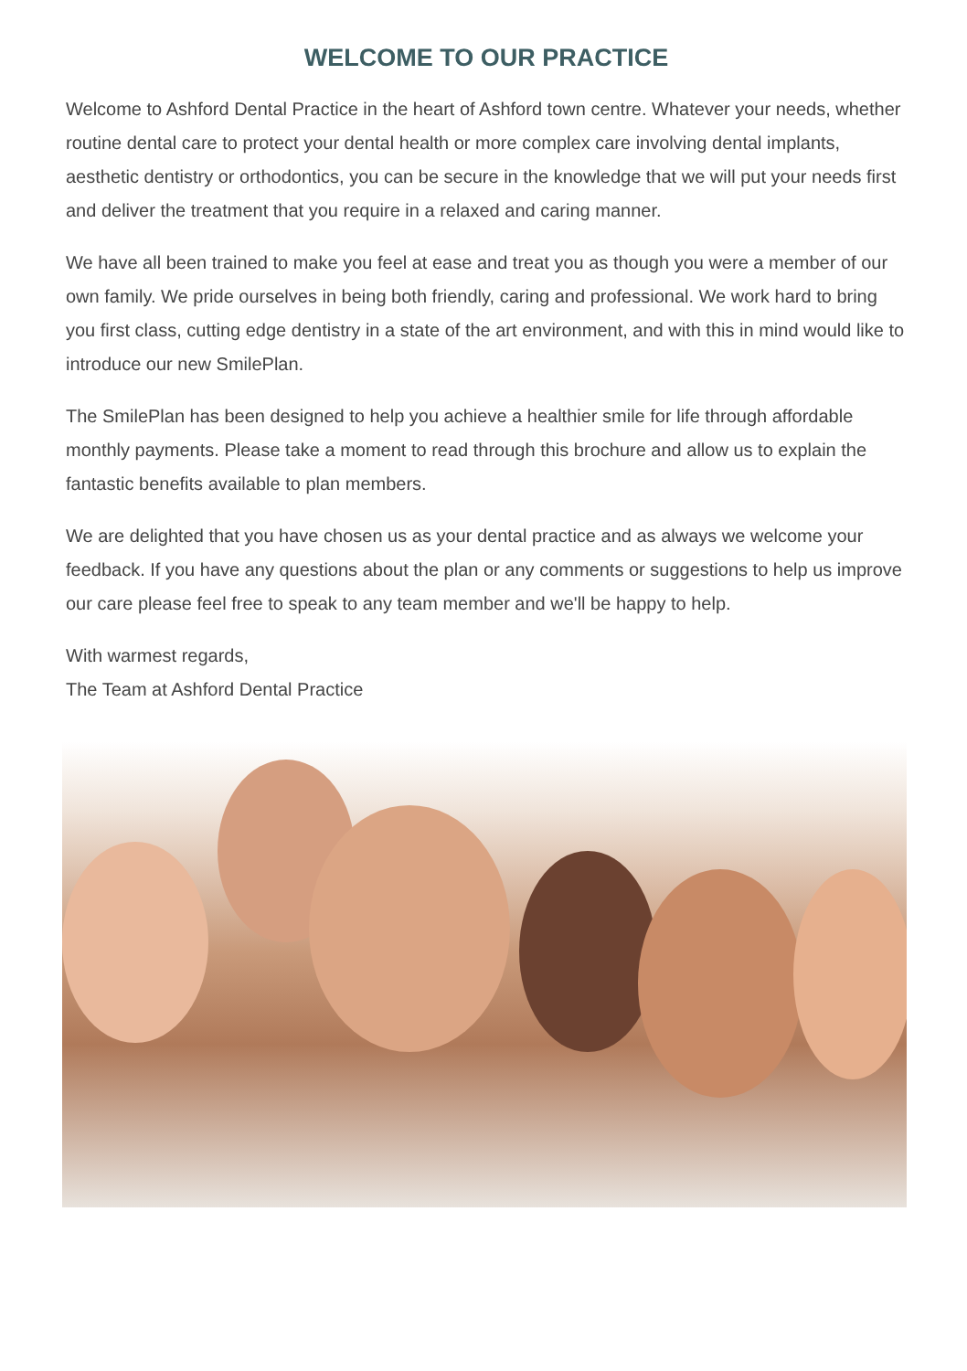WELCOME TO OUR PRACTICE
Welcome to Ashford Dental Practice in the heart of Ashford town centre. Whatever your needs, whether routine dental care to protect your dental health or more complex care involving dental implants, aesthetic dentistry or orthodontics, you can be secure in the knowledge that we will put your needs first and deliver the treatment that you require in a relaxed and caring manner.
We have all been trained to make you feel at ease and treat you as though you were a member of our own family. We pride ourselves in being both friendly, caring and professional. We work hard to bring you first class, cutting edge dentistry in a state of the art environment, and with this in mind would like to introduce our new SmilePlan.
The SmilePlan has been designed to help you achieve a healthier smile for life through affordable monthly payments. Please take a moment to read through this brochure and allow us to explain the fantastic benefits available to plan members.
We are delighted that you have chosen us as your dental practice and as always we welcome your feedback. If you have any questions about the plan or any comments or suggestions to help us improve our care please feel free to speak to any team member and we'll be happy to help.
With warmest regards,
The Team at Ashford Dental Practice